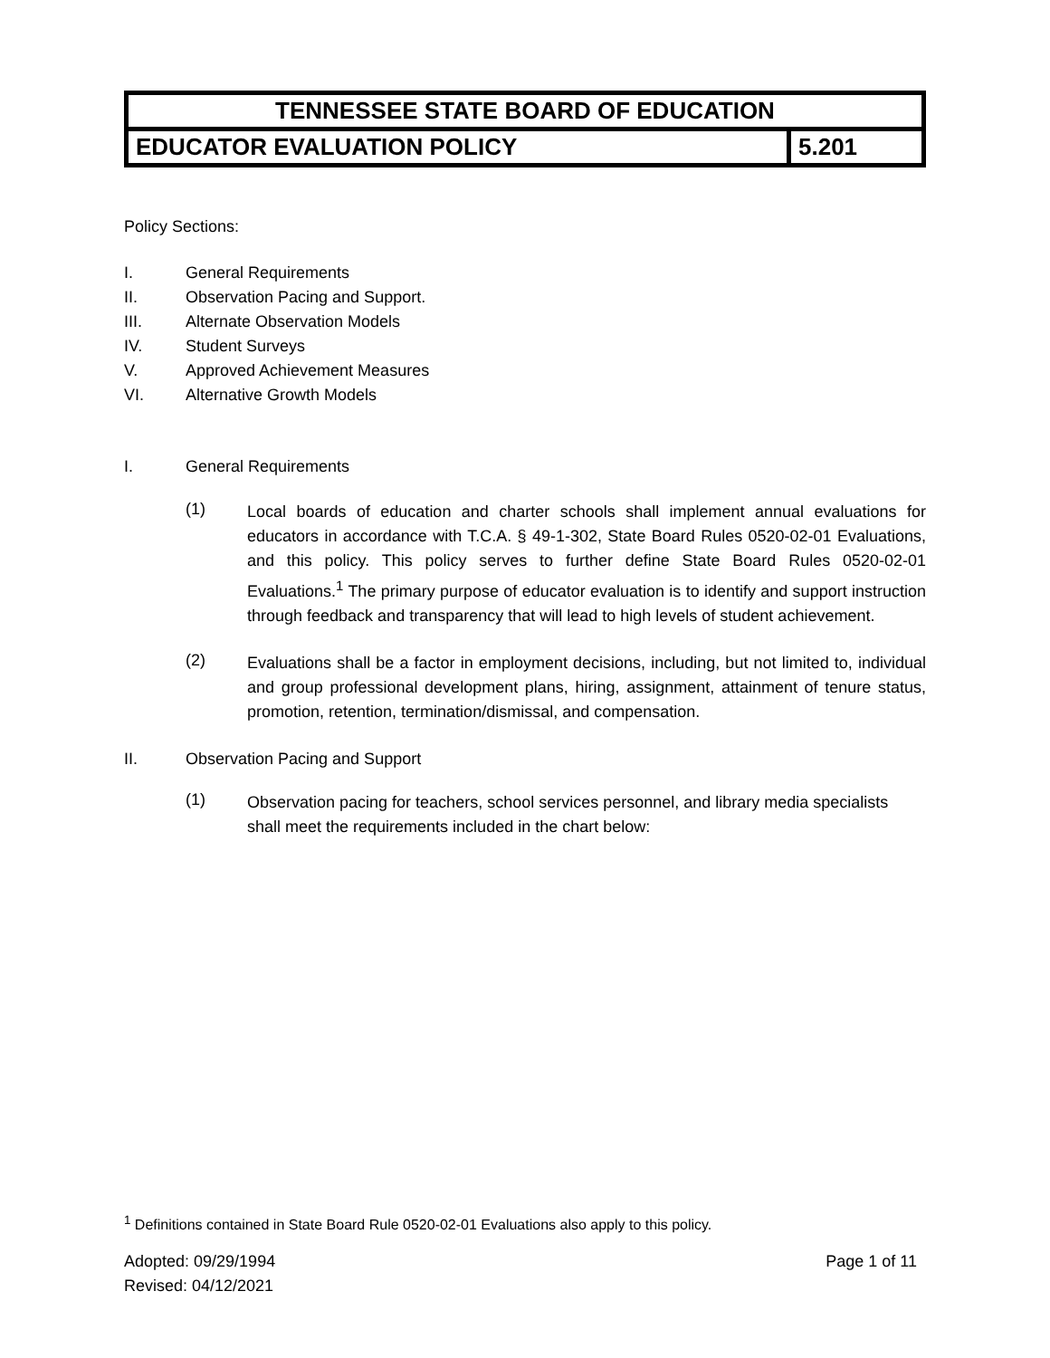| TENNESSEE STATE BOARD OF EDUCATION | |
| EDUCATOR EVALUATION POLICY | 5.201 |
Policy Sections:
I. General Requirements
II. Observation Pacing and Support.
III. Alternate Observation Models
IV. Student Surveys
V. Approved Achievement Measures
VI. Alternative Growth Models
I. General Requirements
(1)
Local boards of education and charter schools shall implement annual evaluations for educators in accordance with T.C.A. § 49-1-302, State Board Rules 0520-02-01 Evaluations, and this policy. This policy serves to further define State Board Rules 0520-02-01 Evaluations.<sup>1</sup> The primary purpose of educator evaluation is to identify and support instruction through feedback and transparency that will lead to high levels of student achievement.
(2)
Evaluations shall be a factor in employment decisions, including, but not limited to, individual and group professional development plans, hiring, assignment, attainment of tenure status, promotion, retention, termination/dismissal, and compensation.
II. Observation Pacing and Support
(1)
Observation pacing for teachers, school services personnel, and library media specialists shall meet the requirements included in the chart below:
<sup>1</sup> Definitions contained in State Board Rule 0520-02-01 Evaluations also apply to this policy.
Adopted: 09/29/1994
Revised: 04/12/2021
Page 1 of 11